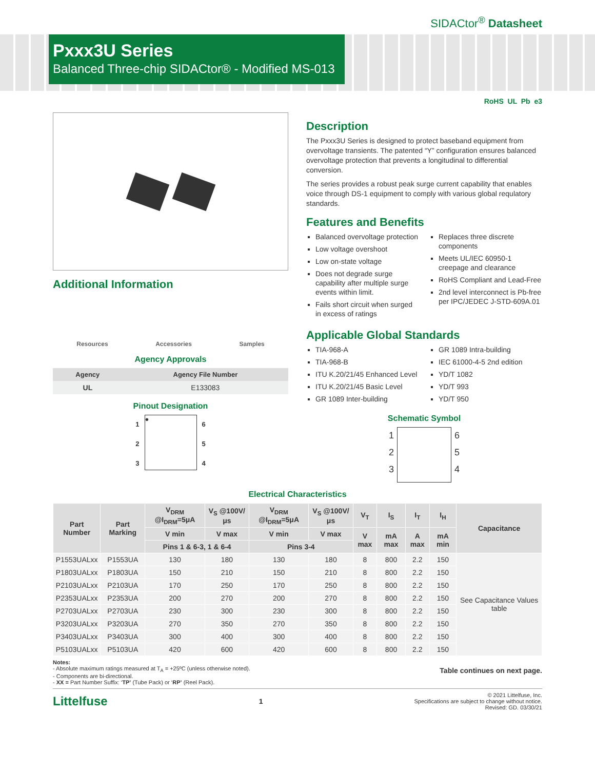SIDACtor<sup>®</sup> Datasheet
Pxxx3U Series
Balanced Three-chip SIDACtor® - Modified MS-013
RoHS UL Pb e3
Additional Information
Resources Accessories Samples
Agency Approvals
| Agency | Agency File Number |
| --- | --- |
| UL | E133083 |
Pinout Designation
1
2
3
●
6
5
4
Description
The Pxxx3U Series is designed to protect baseband equipment from overvoltage transients. The patented “Y” configuration ensures balanced overvoltage protection that prevents a longitudinal to differential conversion.
The series provides a robust peak surge current capability that enables voice through DS-1 equipment to comply with various global requlatory standards.
Features and Benefits
Balanced overvoltage protection
Low voltage overshoot
Low on-state voltage
Does not degrade surge capability after multiple surge events within limit.
Fails short circuit when surged in excess of ratings
Replaces three discrete components
Meets UL/IEC 60950-1 creepage and clearance
RoHS Compliant and Lead-Free
2nd level interconnect is Pb-free per IPC/JEDEC J-STD-609A.01
Applicable Global Standards
TIA-968-A
TIA-968-B
ITU K.20/21/45 Enhanced Level
ITU K.20/21/45 Basic Level
GR 1089 Inter-building
GR 1089 Intra-building
IEC 61000-4-5 2nd edition
YD/T 1082
YD/T 993
YD/T 950
Schematic Symbol
1
2
3
6
5
4
Electrical Characteristics
| Part Number | Part Marking | V<sub>DRM</sub> @I<sub>DRM</sub>=5μA | V<sub>S</sub> @100V/μs | V<sub>DRM</sub> @I<sub>DRM</sub>=5μA | V<sub>S</sub> @100V/μs | V<sub>T</sub> | I<sub>S</sub> | I<sub>T</sub> | I<sub>H</sub> | Capacitance |
| --- | --- | --- | --- | --- | --- | --- | --- | --- | --- | --- |
| | | V min | V max | V min | V max | V max | mA max | A max | mA min | |
| | | Pins 1 & 6-3, 1 & 6-4 | | Pins 3-4 | | | | | | |
| P1553UALxx | P1553UA | 130 | 180 | 130 | 180 | 8 | 800 | 2.2 | 150 | See Capacitance Values table |
| P1803UALxx | P1803UA | 150 | 210 | 150 | 210 | 8 | 800 | 2.2 | 150 | |
| P2103UALxx | P2103UA | 170 | 250 | 170 | 250 | 8 | 800 | 2.2 | 150 | |
| P2353UALxx | P2353UA | 200 | 270 | 200 | 270 | 8 | 800 | 2.2 | 150 | |
| P2703UALxx | P2703UA | 230 | 300 | 230 | 300 | 8 | 800 | 2.2 | 150 | |
| P3203UALxx | P3203UA | 270 | 350 | 270 | 350 | 8 | 800 | 2.2 | 150 | |
| P3403UALxx | P3403UA | 300 | 400 | 300 | 400 | 8 | 800 | 2.2 | 150 | |
| P5103UALxx | P5103UA | 420 | 600 | 420 | 600 | 8 | 800 | 2.2 | 150 | |
Notes:
- Absolute maximum ratings measured at T<sub>A</sub> = +25ºC (unless otherwise noted).
- Components are bi-directional.
- XX = Part Number Suffix: ‘TP’ (Tube Pack) or ‘RP’ (Reel Pack).
Table continues on next page.
Littelfuse 1
© 2021 Littelfuse, Inc.
Specifications are subject to change without notice.
Revised: GD. 03/30/21